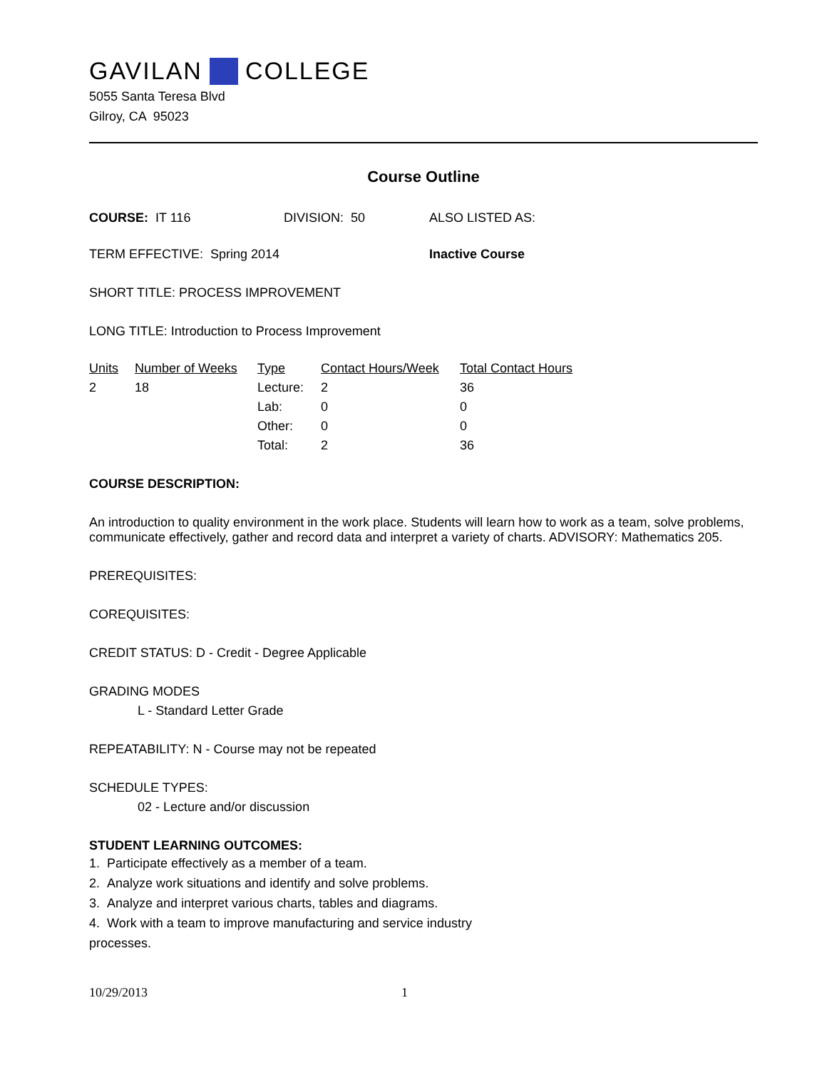GAVILAN COLLEGE
5055 Santa Teresa Blvd
Gilroy, CA 95023
Course Outline
COURSE: IT 116 DIVISION: 50 ALSO LISTED AS:
TERM EFFECTIVE: Spring 2014 Inactive Course
SHORT TITLE: PROCESS IMPROVEMENT
LONG TITLE: Introduction to Process Improvement
| Units | Number of Weeks | Type | Contact Hours/Week | Total Contact Hours |
| --- | --- | --- | --- | --- |
| 2 | 18 | Lecture: | 2 | 36 |
| | | Lab: | 0 | 0 |
| | | Other: | 0 | 0 |
| | | Total: | 2 | 36 |
COURSE DESCRIPTION:
An introduction to quality environment in the work place. Students will learn how to work as a team, solve problems, communicate effectively, gather and record data and interpret a variety of charts. ADVISORY: Mathematics 205.
PREREQUISITES:
COREQUISITES:
CREDIT STATUS: D - Credit - Degree Applicable
GRADING MODES
L - Standard Letter Grade
REPEATABILITY: N - Course may not be repeated
SCHEDULE TYPES:
02 - Lecture and/or discussion
STUDENT LEARNING OUTCOMES:
1. Participate effectively as a member of a team.
2. Analyze work situations and identify and solve problems.
3. Analyze and interpret various charts, tables and diagrams.
4. Work with a team to improve manufacturing and service industry
processes.
10/29/2013 1